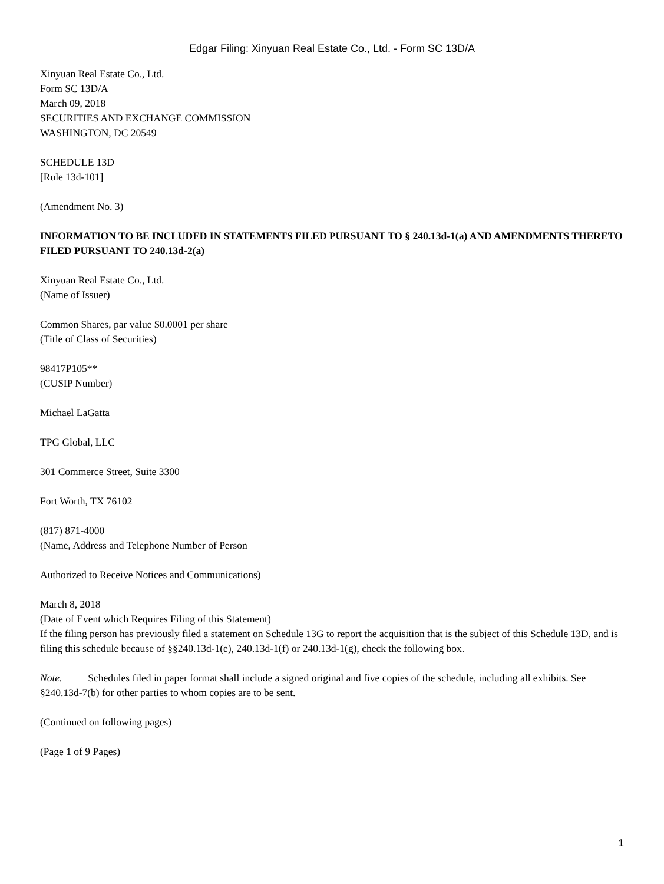Edgar Filing: Xinyuan Real Estate Co., Ltd. - Form SC 13D/A
Xinyuan Real Estate Co., Ltd.
Form SC 13D/A
March 09, 2018
SECURITIES AND EXCHANGE COMMISSION
WASHINGTON, DC 20549
SCHEDULE 13D
[Rule 13d-101]
(Amendment No. 3)
INFORMATION TO BE INCLUDED IN STATEMENTS FILED PURSUANT TO § 240.13d-1(a) AND AMENDMENTS THERETO FILED PURSUANT TO 240.13d-2(a)
Xinyuan Real Estate Co., Ltd.
(Name of Issuer)
Common Shares, par value $0.0001 per share
(Title of Class of Securities)
98417P105**
(CUSIP Number)
Michael LaGatta
TPG Global, LLC
301 Commerce Street, Suite 3300
Fort Worth, TX 76102
(817) 871-4000
(Name, Address and Telephone Number of Person
Authorized to Receive Notices and Communications)
March 8, 2018
(Date of Event which Requires Filing of this Statement)
If the filing person has previously filed a statement on Schedule 13G to report the acquisition that is the subject of this Schedule 13D, and is filing this schedule because of §§240.13d-1(e), 240.13d-1(f) or 240.13d-1(g), check the following box.
Note. Schedules filed in paper format shall include a signed original and five copies of the schedule, including all exhibits. See §240.13d-7(b) for other parties to whom copies are to be sent.
(Continued on following pages)
(Page 1 of 9 Pages)
1